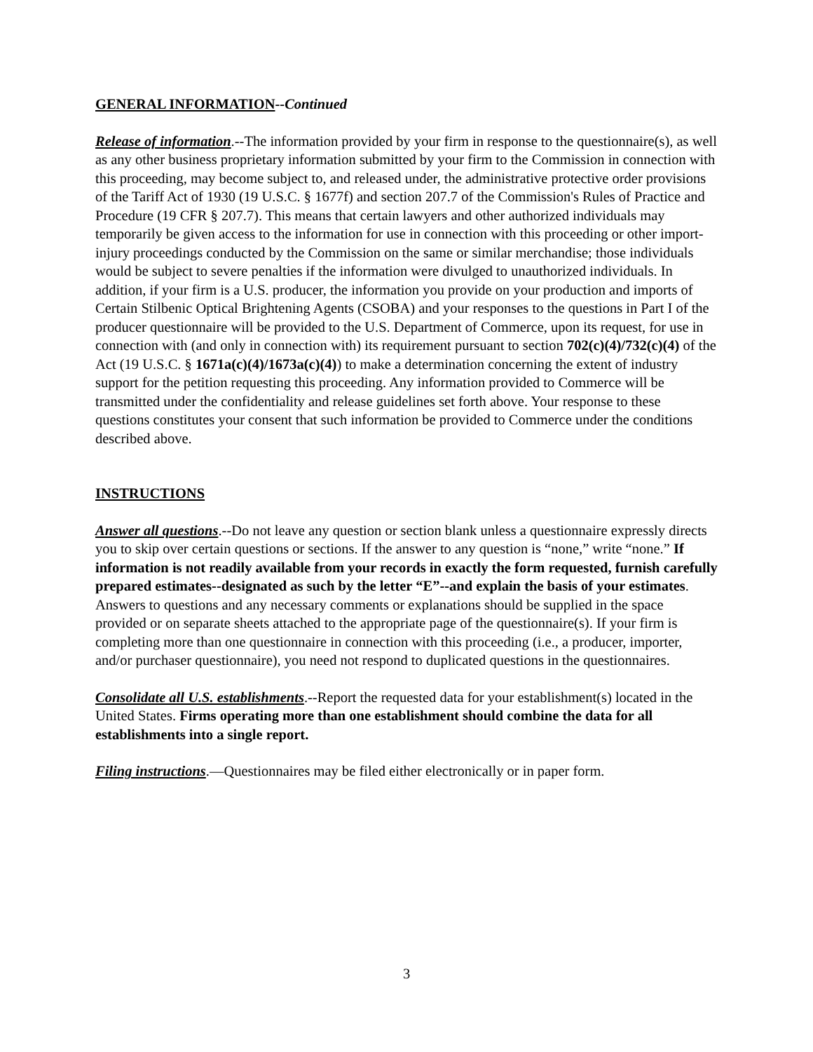GENERAL INFORMATION--Continued
Release of information.--The information provided by your firm in response to the questionnaire(s), as well as any other business proprietary information submitted by your firm to the Commission in connection with this proceeding, may become subject to, and released under, the administrative protective order provisions of the Tariff Act of 1930 (19 U.S.C. § 1677f) and section 207.7 of the Commission's Rules of Practice and Procedure (19 CFR § 207.7). This means that certain lawyers and other authorized individuals may temporarily be given access to the information for use in connection with this proceeding or other import-injury proceedings conducted by the Commission on the same or similar merchandise; those individuals would be subject to severe penalties if the information were divulged to unauthorized individuals. In addition, if your firm is a U.S. producer, the information you provide on your production and imports of Certain Stilbenic Optical Brightening Agents (CSOBA) and your responses to the questions in Part I of the producer questionnaire will be provided to the U.S. Department of Commerce, upon its request, for use in connection with (and only in connection with) its requirement pursuant to section 702(c)(4)/732(c)(4) of the Act (19 U.S.C. § 1671a(c)(4)/1673a(c)(4)) to make a determination concerning the extent of industry support for the petition requesting this proceeding. Any information provided to Commerce will be transmitted under the confidentiality and release guidelines set forth above. Your response to these questions constitutes your consent that such information be provided to Commerce under the conditions described above.
INSTRUCTIONS
Answer all questions.--Do not leave any question or section blank unless a questionnaire expressly directs you to skip over certain questions or sections. If the answer to any question is “none,” write “none.” If information is not readily available from your records in exactly the form requested, furnish carefully prepared estimates--designated as such by the letter “E”--and explain the basis of your estimates. Answers to questions and any necessary comments or explanations should be supplied in the space provided or on separate sheets attached to the appropriate page of the questionnaire(s). If your firm is completing more than one questionnaire in connection with this proceeding (i.e., a producer, importer, and/or purchaser questionnaire), you need not respond to duplicated questions in the questionnaires.
Consolidate all U.S. establishments.--Report the requested data for your establishment(s) located in the United States. Firms operating more than one establishment should combine the data for all establishments into a single report.
Filing instructions.—Questionnaires may be filed either electronically or in paper form.
3